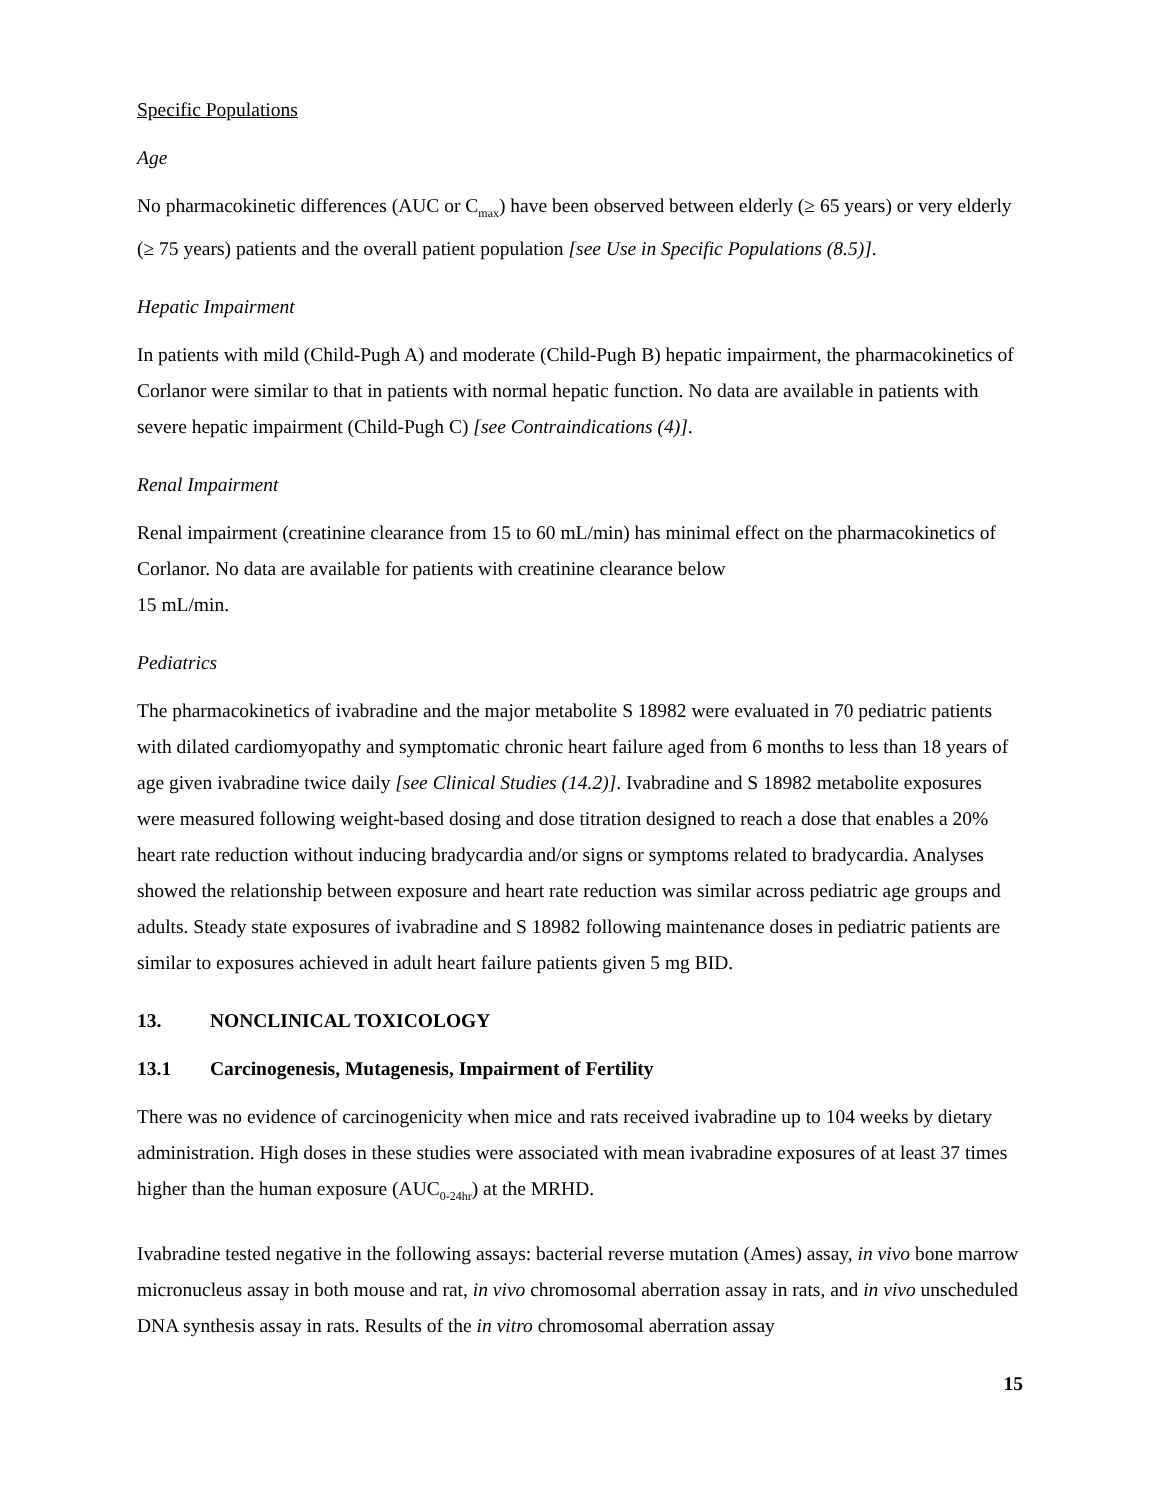Specific Populations
Age
No pharmacokinetic differences (AUC or C<sub>max</sub>) have been observed between elderly (≥ 65 years) or very elderly (≥ 75 years) patients and the overall patient population [see Use in Specific Populations (8.5)].
Hepatic Impairment
In patients with mild (Child-Pugh A) and moderate (Child-Pugh B) hepatic impairment, the pharmacokinetics of Corlanor were similar to that in patients with normal hepatic function. No data are available in patients with severe hepatic impairment (Child-Pugh C) [see Contraindications (4)].
Renal Impairment
Renal impairment (creatinine clearance from 15 to 60 mL/min) has minimal effect on the pharmacokinetics of Corlanor. No data are available for patients with creatinine clearance below
15 mL/min.
Pediatrics
The pharmacokinetics of ivabradine and the major metabolite S 18982 were evaluated in 70 pediatric patients with dilated cardiomyopathy and symptomatic chronic heart failure aged from 6 months to less than 18 years of age given ivabradine twice daily [see Clinical Studies (14.2)]. Ivabradine and S 18982 metabolite exposures were measured following weight-based dosing and dose titration designed to reach a dose that enables a 20% heart rate reduction without inducing bradycardia and/or signs or symptoms related to bradycardia. Analyses showed the relationship between exposure and heart rate reduction was similar across pediatric age groups and adults. Steady state exposures of ivabradine and S 18982 following maintenance doses in pediatric patients are similar to exposures achieved in adult heart failure patients given 5 mg BID.
13. NONCLINICAL TOXICOLOGY
13.1 Carcinogenesis, Mutagenesis, Impairment of Fertility
There was no evidence of carcinogenicity when mice and rats received ivabradine up to 104 weeks by dietary administration. High doses in these studies were associated with mean ivabradine exposures of at least 37 times higher than the human exposure (AUC<sub>0-24hr</sub>) at the MRHD.
Ivabradine tested negative in the following assays: bacterial reverse mutation (Ames) assay, in vivo bone marrow micronucleus assay in both mouse and rat, in vivo chromosomal aberration assay in rats, and in vivo unscheduled DNA synthesis assay in rats. Results of the in vitro chromosomal aberration assay
15